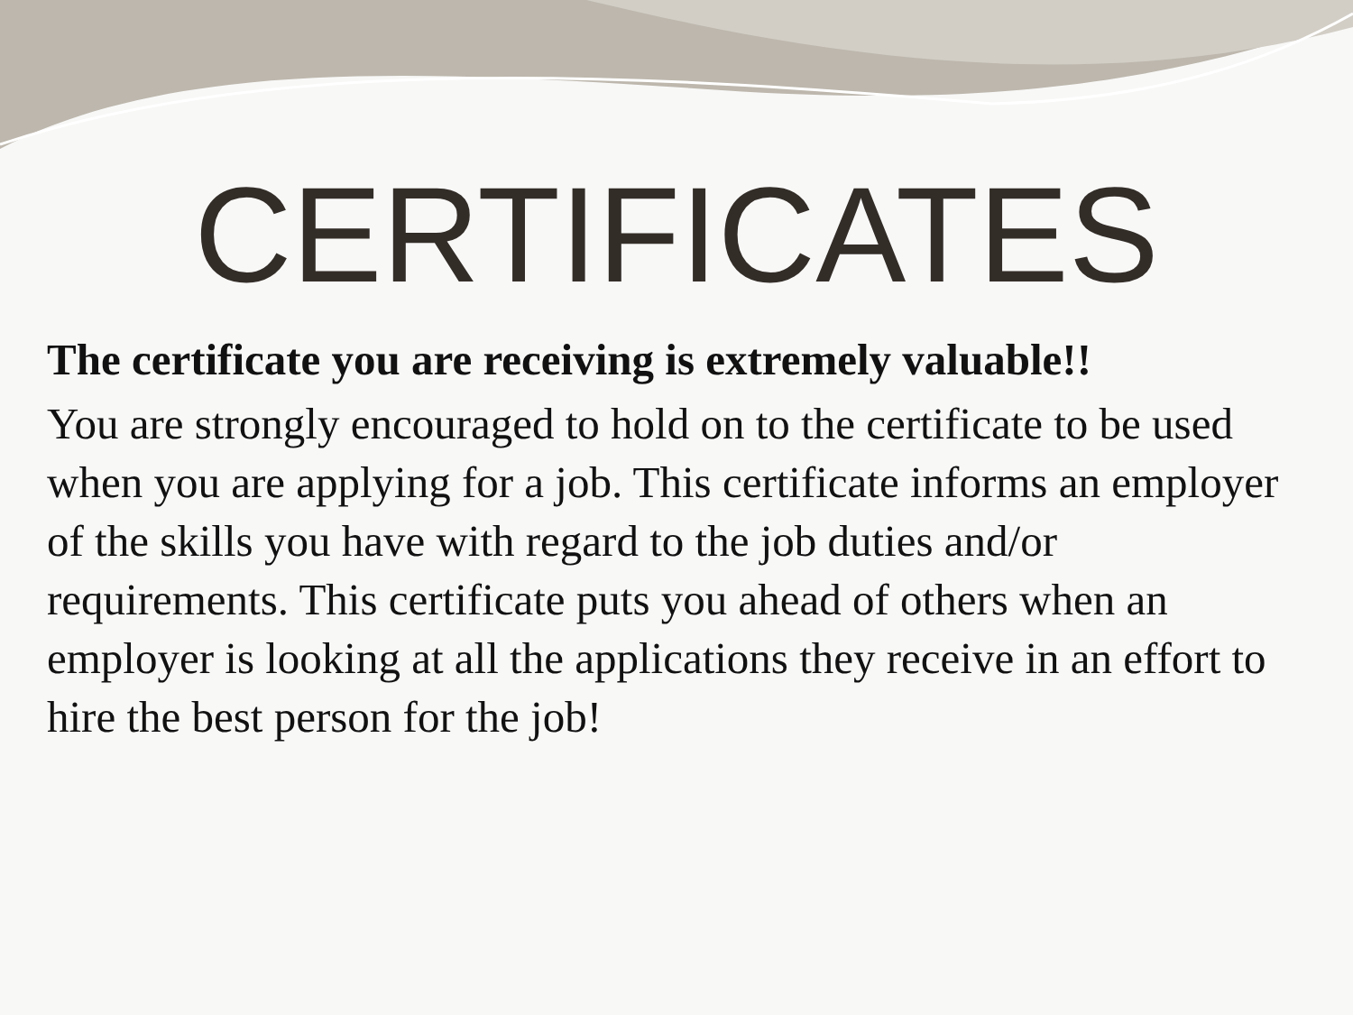CERTIFICATES
The certificate you are receiving is extremely valuable!!
You are strongly encouraged to hold on to the certificate to be used when you are applying for a job. This certificate informs an employer of the skills you have with regard to the job duties and/or requirements. This certificate puts you ahead of others when an employer is looking at all the applications they receive in an effort to hire the best person for the job!